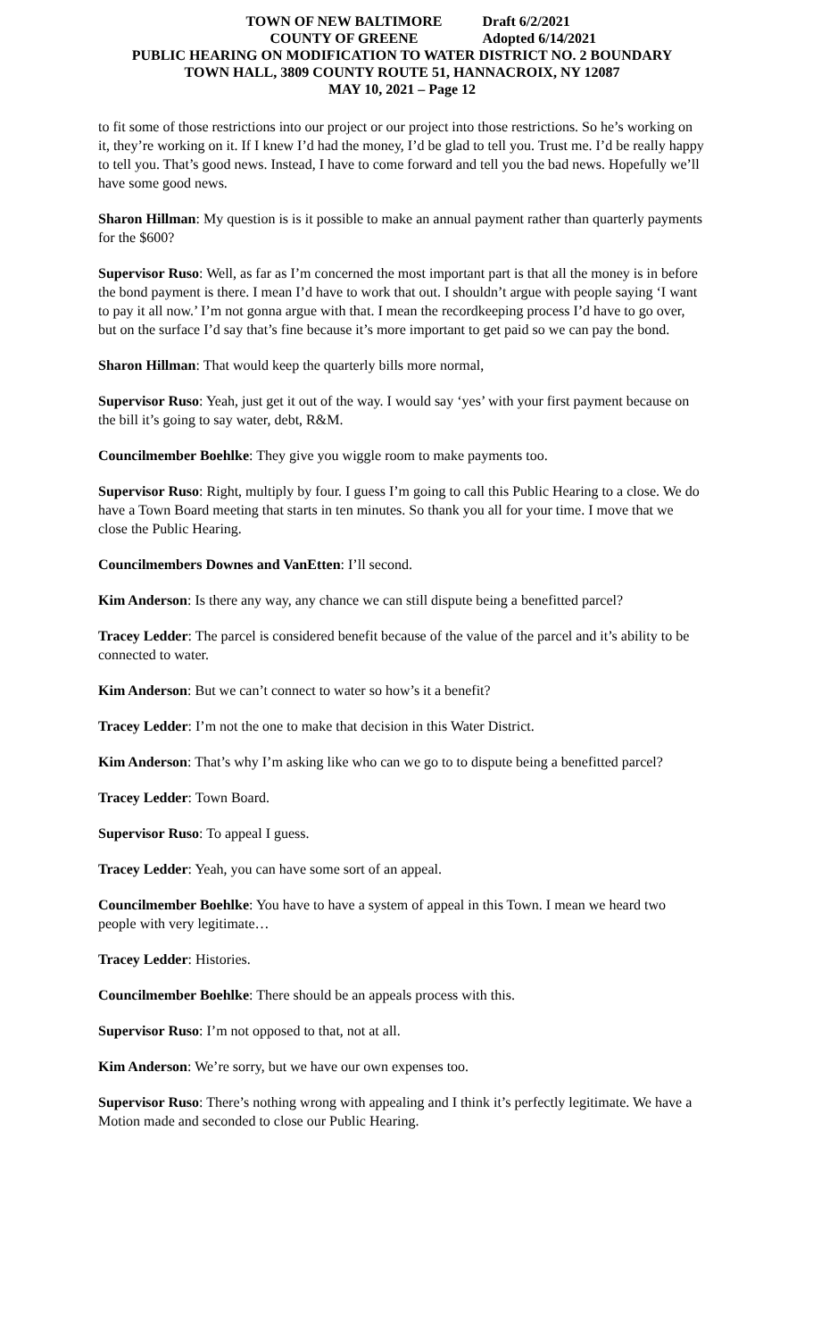TOWN OF NEW BALTIMORE Draft 6/2/2021
COUNTY OF GREENE Adopted 6/14/2021
PUBLIC HEARING ON MODIFICATION TO WATER DISTRICT NO. 2 BOUNDARY
TOWN HALL, 3809 COUNTY ROUTE 51, HANNACROIX, NY 12087
MAY 10, 2021 – Page 12
to fit some of those restrictions into our project or our project into those restrictions. So he’s working on it, they’re working on it. If I knew I’d had the money, I’d be glad to tell you. Trust me. I’d be really happy to tell you. That’s good news. Instead, I have to come forward and tell you the bad news. Hopefully we’ll have some good news.
Sharon Hillman: My question is is it possible to make an annual payment rather than quarterly payments for the $600?
Supervisor Ruso: Well, as far as I’m concerned the most important part is that all the money is in before the bond payment is there. I mean I’d have to work that out. I shouldn’t argue with people saying ‘I want to pay it all now.’ I’m not gonna argue with that. I mean the recordkeeping process I’d have to go over, but on the surface I’d say that’s fine because it’s more important to get paid so we can pay the bond.
Sharon Hillman: That would keep the quarterly bills more normal,
Supervisor Ruso: Yeah, just get it out of the way. I would say ‘yes’ with your first payment because on the bill it’s going to say water, debt, R&M.
Councilmember Boehlke: They give you wiggle room to make payments too.
Supervisor Ruso: Right, multiply by four. I guess I’m going to call this Public Hearing to a close. We do have a Town Board meeting that starts in ten minutes. So thank you all for your time. I move that we close the Public Hearing.
Councilmembers Downes and VanEtten: I’ll second.
Kim Anderson: Is there any way, any chance we can still dispute being a benefitted parcel?
Tracey Ledder: The parcel is considered benefit because of the value of the parcel and it’s ability to be connected to water.
Kim Anderson: But we can’t connect to water so how’s it a benefit?
Tracey Ledder: I’m not the one to make that decision in this Water District.
Kim Anderson: That’s why I’m asking like who can we go to to dispute being a benefitted parcel?
Tracey Ledder: Town Board.
Supervisor Ruso: To appeal I guess.
Tracey Ledder: Yeah, you can have some sort of an appeal.
Councilmember Boehlke: You have to have a system of appeal in this Town. I mean we heard two people with very legitimate…
Tracey Ledder: Histories.
Councilmember Boehlke: There should be an appeals process with this.
Supervisor Ruso: I’m not opposed to that, not at all.
Kim Anderson: We’re sorry, but we have our own expenses too.
Supervisor Ruso: There’s nothing wrong with appealing and I think it’s perfectly legitimate. We have a Motion made and seconded to close our Public Hearing.